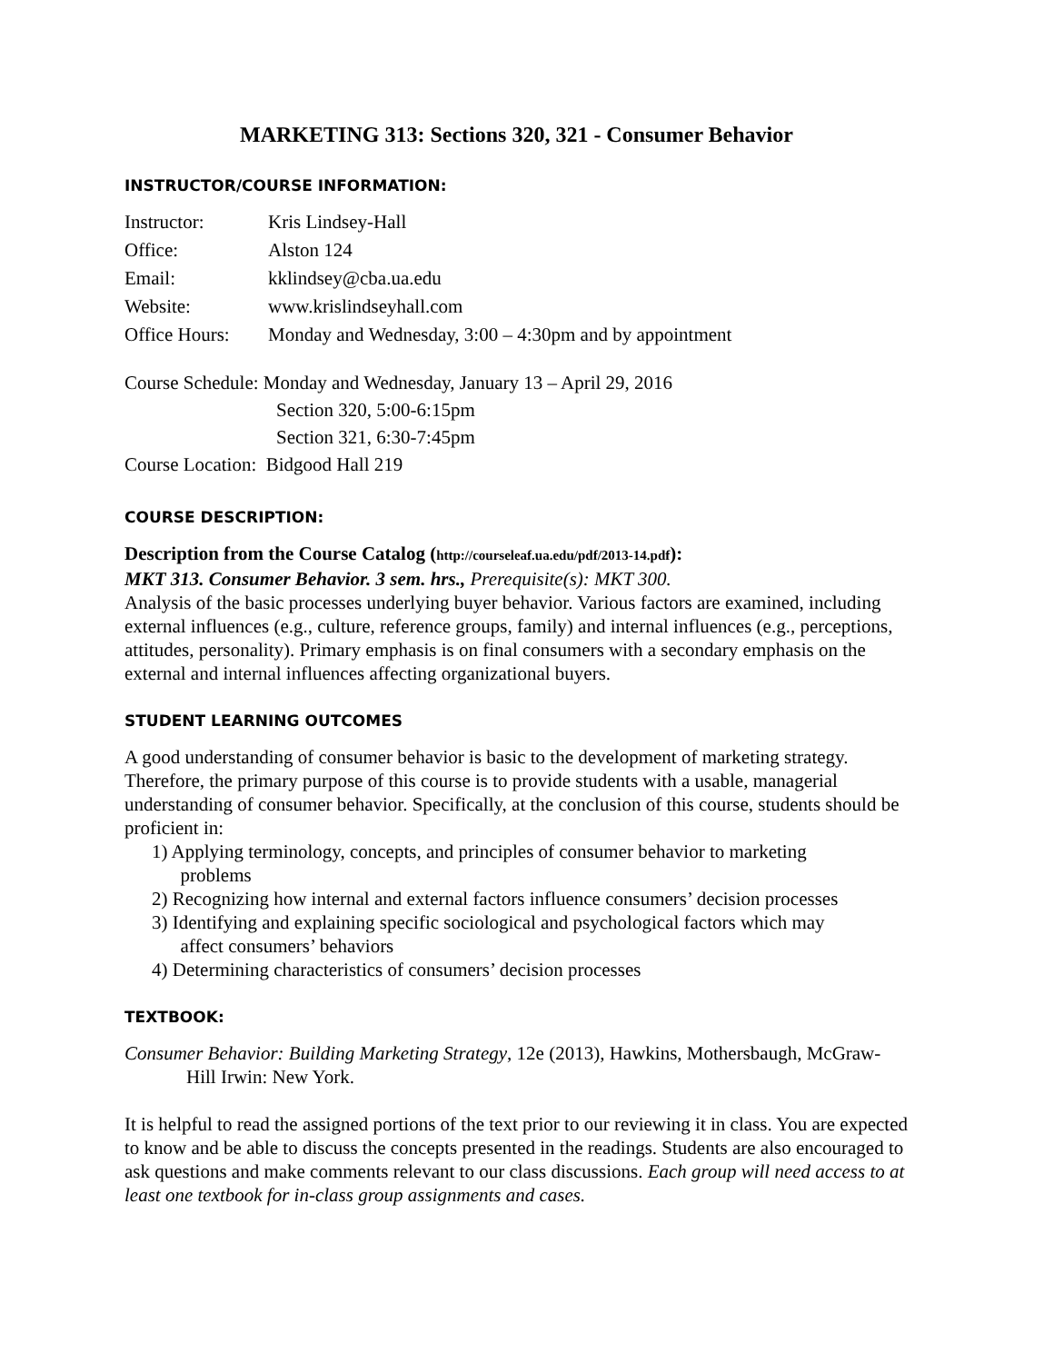MARKETING 313: Sections 320, 321 - Consumer Behavior
INSTRUCTOR/COURSE INFORMATION:
Instructor: Kris Lindsey-Hall
Office: Alston 124
Email: kklindsey@cba.ua.edu
Website: www.krislindseyhall.com
Office Hours: Monday and Wednesday, 3:00 – 4:30pm and by appointment
Course Schedule: Monday and Wednesday, January 13 – April 29, 2016
Section 320, 5:00-6:15pm
Section 321, 6:30-7:45pm
Course Location: Bidgood Hall 219
COURSE DESCRIPTION:
Description from the Course Catalog (http://courseleaf.ua.edu/pdf/2013-14.pdf):
MKT 313. Consumer Behavior. 3 sem. hrs., Prerequisite(s): MKT 300.
Analysis of the basic processes underlying buyer behavior. Various factors are examined, including external influences (e.g., culture, reference groups, family) and internal influences (e.g., perceptions, attitudes, personality). Primary emphasis is on final consumers with a secondary emphasis on the external and internal influences affecting organizational buyers.
STUDENT LEARNING OUTCOMES
A good understanding of consumer behavior is basic to the development of marketing strategy. Therefore, the primary purpose of this course is to provide students with a usable, managerial understanding of consumer behavior. Specifically, at the conclusion of this course, students should be proficient in:
1) Applying terminology, concepts, and principles of consumer behavior to marketing
problems
2) Recognizing how internal and external factors influence consumers’ decision processes
3) Identifying and explaining specific sociological and psychological factors which may
affect consumers’ behaviors
4) Determining characteristics of consumers’ decision processes
TEXTBOOK:
Consumer Behavior: Building Marketing Strategy, 12e (2013), Hawkins, Mothersbaugh, McGraw-Hill Irwin: New York.
It is helpful to read the assigned portions of the text prior to our reviewing it in class. You are expected to know and be able to discuss the concepts presented in the readings. Students are also encouraged to ask questions and make comments relevant to our class discussions. Each group will need access to at least one textbook for in-class group assignments and cases.